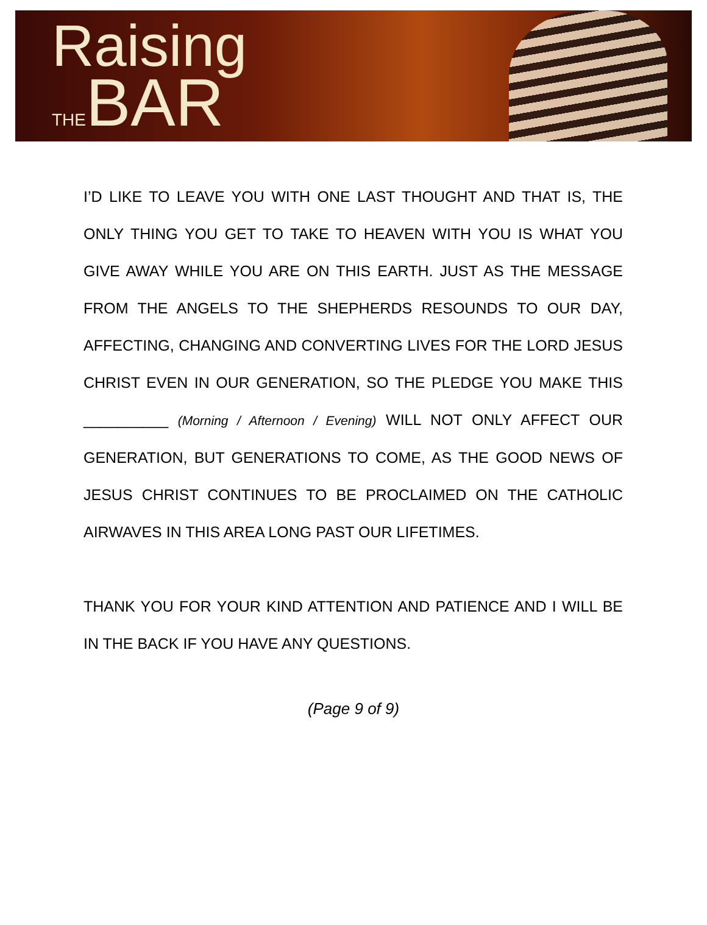Raising
THEBAR
I’D LIKE TO LEAVE YOU WITH ONE LAST THOUGHT AND THAT IS, THE ONLY THING YOU GET TO TAKE TO HEAVEN WITH YOU IS WHAT YOU GIVE AWAY WHILE YOU ARE ON THIS EARTH. JUST AS THE MESSAGE FROM THE ANGELS TO THE SHEPHERDS RESOUNDS TO OUR DAY, AFFECTING, CHANGING AND CONVERTING LIVES FOR THE LORD JESUS CHRIST EVEN IN OUR GENERATION, SO THE PLEDGE YOU MAKE THIS __________ (Morning / Afternoon / Evening) WILL NOT ONLY AFFECT OUR GENERATION, BUT GENERATIONS TO COME, AS THE GOOD NEWS OF JESUS CHRIST CONTINUES TO BE PROCLAIMED ON THE CATHOLIC AIRWAVES IN THIS AREA LONG PAST OUR LIFETIMES.
THANK YOU FOR YOUR KIND ATTENTION AND PATIENCE AND I WILL BE IN THE BACK IF YOU HAVE ANY QUESTIONS.
(Page 9 of 9)